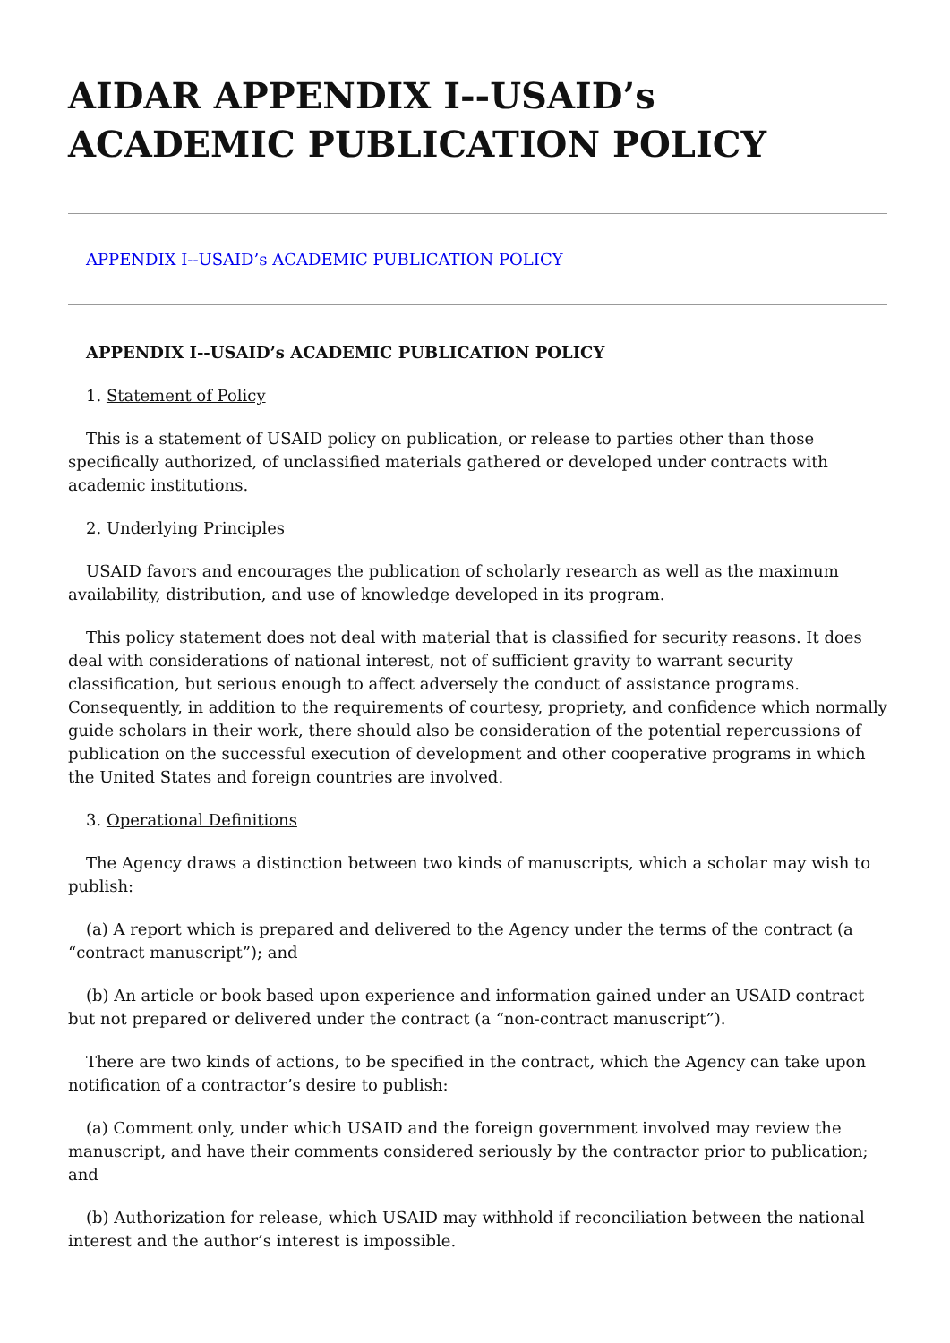AIDAR APPENDIX I--USAID’s ACADEMIC PUBLICATION POLICY
APPENDIX I--USAID’s ACADEMIC PUBLICATION POLICY
APPENDIX I--USAID’s ACADEMIC PUBLICATION POLICY
1. Statement of Policy
This is a statement of USAID policy on publication, or release to parties other than those specifically authorized, of unclassified materials gathered or developed under contracts with academic institutions.
2. Underlying Principles
USAID favors and encourages the publication of scholarly research as well as the maximum availability, distribution, and use of knowledge developed in its program.
This policy statement does not deal with material that is classified for security reasons. It does deal with considerations of national interest, not of sufficient gravity to warrant security classification, but serious enough to affect adversely the conduct of assistance programs. Consequently, in addition to the requirements of courtesy, propriety, and confidence which normally guide scholars in their work, there should also be consideration of the potential repercussions of publication on the successful execution of development and other cooperative programs in which the United States and foreign countries are involved.
3. Operational Definitions
The Agency draws a distinction between two kinds of manuscripts, which a scholar may wish to publish:
(a) A report which is prepared and delivered to the Agency under the terms of the contract (a “contract manuscript”); and
(b) An article or book based upon experience and information gained under an USAID contract but not prepared or delivered under the contract (a “non-contract manuscript”).
There are two kinds of actions, to be specified in the contract, which the Agency can take upon notification of a contractor’s desire to publish:
(a) Comment only, under which USAID and the foreign government involved may review the manuscript, and have their comments considered seriously by the contractor prior to publication; and
(b) Authorization for release, which USAID may withhold if reconciliation between the national interest and the author’s interest is impossible.